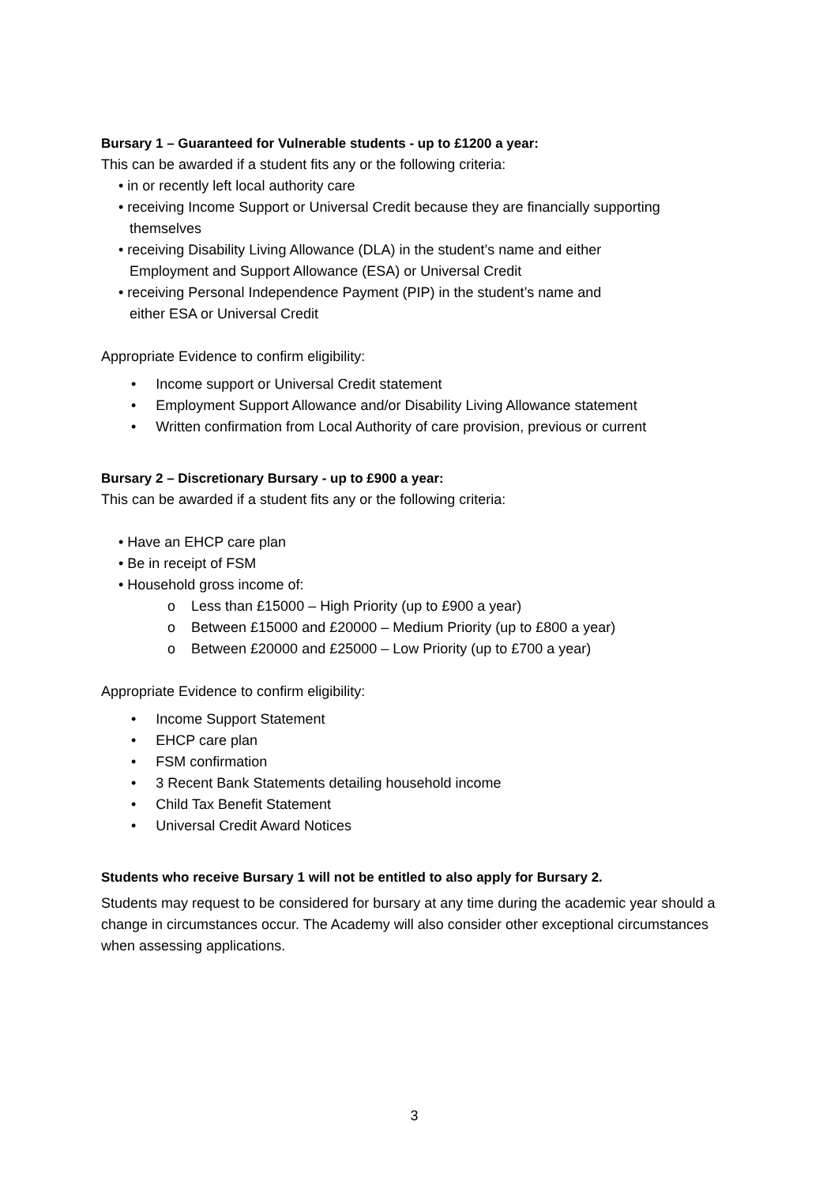Bursary 1 – Guaranteed for Vulnerable students - up to £1200 a year:
This can be awarded if a student fits any or the following criteria:
• in or recently left local authority care
• receiving Income Support or Universal Credit because they are financially supporting
themselves
• receiving Disability Living Allowance (DLA) in the student’s name and either
Employment and Support Allowance (ESA) or Universal Credit
• receiving Personal Independence Payment (PIP) in the student’s name and
either ESA or Universal Credit
Appropriate Evidence to confirm eligibility:
• Income support or Universal Credit statement
• Employment Support Allowance and/or Disability Living Allowance statement
• Written confirmation from Local Authority of care provision, previous or current
Bursary 2 – Discretionary Bursary - up to £900 a year:
This can be awarded if a student fits any or the following criteria:
• Have an EHCP care plan
• Be in receipt of FSM
• Household gross income of:
o Less than £15000 – High Priority (up to £900 a year)
o Between £15000 and £20000 – Medium Priority (up to £800 a year)
o Between £20000 and £25000 – Low Priority (up to £700 a year)
Appropriate Evidence to confirm eligibility:
• Income Support Statement
• EHCP care plan
• FSM confirmation
• 3 Recent Bank Statements detailing household income
• Child Tax Benefit Statement
• Universal Credit Award Notices
Students who receive Bursary 1 will not be entitled to also apply for Bursary 2.
Students may request to be considered for bursary at any time during the academic year should a change in circumstances occur. The Academy will also consider other exceptional circumstances when assessing applications.
3